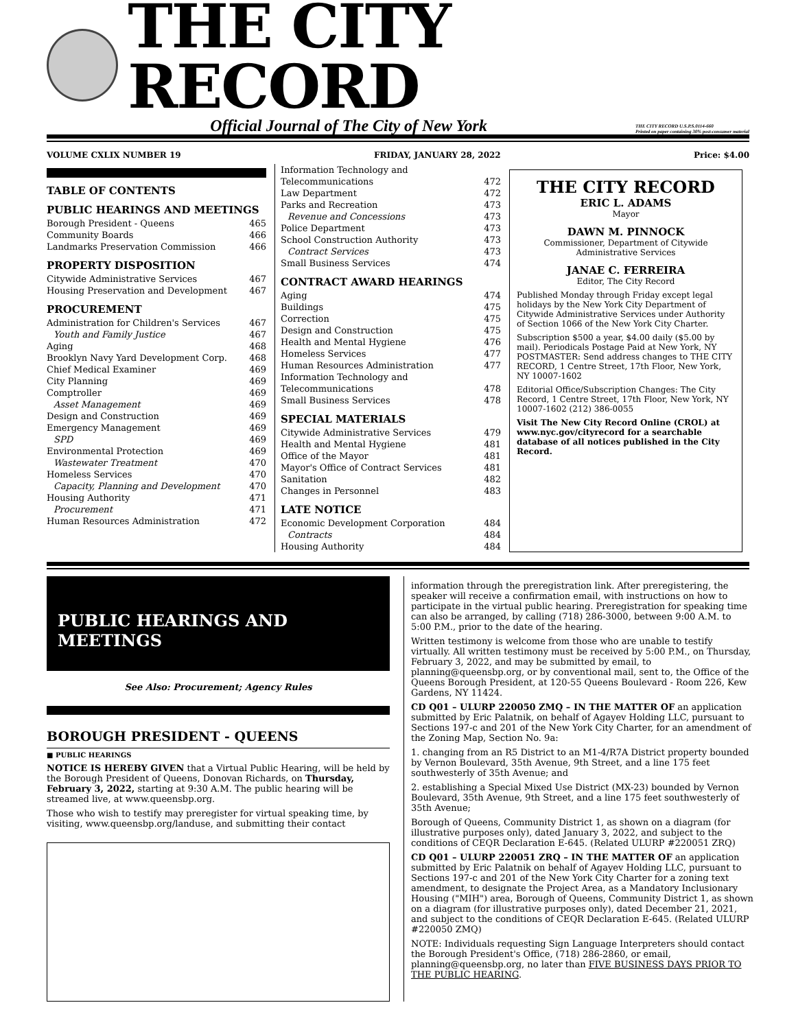THE CITY RECORD
Official Journal of The City of New York THE CITY RECORD U.S.P.S.0114-660
Printed on paper containing 30% post-consumer material
VOLUME CXLIX NUMBER 19 FRIDAY, JANUARY 28, 2022 Price: $4.00
TABLE OF CONTENTS
PUBLIC HEARINGS AND MEETINGS
Borough President - Queens 465
Community Boards 466
Landmarks Preservation Commission 466
PROPERTY DISPOSITION
Citywide Administrative Services 467
Housing Preservation and Development 467
PROCUREMENT
Administration for Children's Services 467
Youth and Family Justice 467
Aging 468
Brooklyn Navy Yard Development Corp. 468
Chief Medical Examiner 469
City Planning 469
Comptroller 469
Asset Management 469
Design and Construction 469
Emergency Management 469
SPD 469
Environmental Protection 469
Wastewater Treatment 470
Homeless Services 470
Capacity, Planning and Development 470
Housing Authority 471
Procurement 471
Human Resources Administration 472
Information Technology and
Telecommunications 472
Law Department 472
Parks and Recreation 473
Revenue and Concessions 473
Police Department 473
School Construction Authority 473
Contract Services 473
Small Business Services 474
CONTRACT AWARD HEARINGS
Aging 474
Buildings 475
Correction 475
Design and Construction 475
Health and Mental Hygiene 476
Homeless Services 477
Human Resources Administration 477
Information Technology and
Telecommunications 478
Small Business Services 478
SPECIAL MATERIALS
Citywide Administrative Services 479
Health and Mental Hygiene 481
Office of the Mayor 481
Mayor's Office of Contract Services 481
Sanitation 482
Changes in Personnel 483
LATE NOTICE
Economic Development Corporation 484
Contracts 484
Housing Authority 484
THE CITY RECORD
ERIC L. ADAMS
Mayor
DAWN M. PINNOCK
Commissioner, Department of Citywide Administrative Services
JANAE C. FERREIRA
Editor, The City Record
Published Monday through Friday except legal holidays by the New York City Department of Citywide Administrative Services under Authority of Section 1066 of the New York City Charter.
Subscription $500 a year, $4.00 daily ($5.00 by mail). Periodicals Postage Paid at New York, NY POSTMASTER: Send address changes to THE CITY RECORD, 1 Centre Street, 17th Floor, New York, NY 10007-1602
Editorial Office/Subscription Changes: The City Record, 1 Centre Street, 17th Floor, New York, NY 10007-1602 (212) 386-0055
Visit The New City Record Online (CROL) at www.nyc.gov/cityrecord for a searchable database of all notices published in the City Record.
PUBLIC HEARINGS AND MEETINGS
See Also: Procurement; Agency Rules
BOROUGH PRESIDENT - QUEENS
■ PUBLIC HEARINGS
NOTICE IS HEREBY GIVEN that a Virtual Public Hearing, will be held by the Borough President of Queens, Donovan Richards, on Thursday, February 3, 2022, starting at 9:30 A.M. The public hearing will be streamed live, at www.queensbp.org.
Those who wish to testify may preregister for virtual speaking time, by visiting, www.queensbp.org/landuse, and submitting their contact
information through the preregistration link. After preregistering, the speaker will receive a confirmation email, with instructions on how to participate in the virtual public hearing. Preregistration for speaking time can also be arranged, by calling (718) 286-3000, between 9:00 A.M. to 5:00 P.M., prior to the date of the hearing.
Written testimony is welcome from those who are unable to testify virtually. All written testimony must be received by 5:00 P.M., on Thursday, February 3, 2022, and may be submitted by email, to planning@queensbp.org, or by conventional mail, sent to, the Office of the Queens Borough President, at 120-55 Queens Boulevard - Room 226, Kew Gardens, NY 11424.
CD Q01 – ULURP 220050 ZMQ – IN THE MATTER OF an application submitted by Eric Palatnik, on behalf of Agayev Holding LLC, pursuant to Sections 197-c and 201 of the New York City Charter, for an amendment of the Zoning Map, Section No. 9a:
1. changing from an R5 District to an M1-4/R7A District property bounded by Vernon Boulevard, 35th Avenue, 9th Street, and a line 175 feet southwesterly of 35th Avenue; and
2. establishing a Special Mixed Use District (MX-23) bounded by Vernon Boulevard, 35th Avenue, 9th Street, and a line 175 feet southwesterly of 35th Avenue;
Borough of Queens, Community District 1, as shown on a diagram (for illustrative purposes only), dated January 3, 2022, and subject to the conditions of CEQR Declaration E-645. (Related ULURP #220051 ZRQ)
CD Q01 – ULURP 220051 ZRQ – IN THE MATTER OF an application submitted by Eric Palatnik on behalf of Agayev Holding LLC, pursuant to Sections 197-c and 201 of the New York City Charter for a zoning text amendment, to designate the Project Area, as a Mandatory Inclusionary Housing ("MIH") area, Borough of Queens, Community District 1, as shown on a diagram (for illustrative purposes only), dated December 21, 2021, and subject to the conditions of CEQR Declaration E-645. (Related ULURP #220050 ZMQ)
NOTE: Individuals requesting Sign Language Interpreters should contact the Borough President's Office, (718) 286-2860, or email, planning@queensbp.org, no later than FIVE BUSINESS DAYS PRIOR TO THE PUBLIC HEARING.